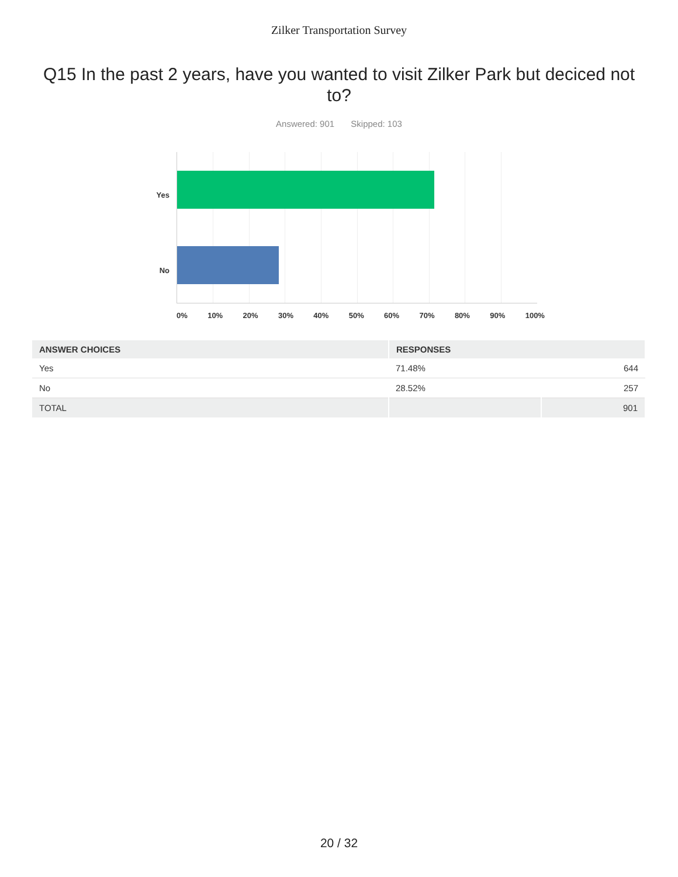Zilker Transportation Survey
Q15 In the past 2 years, have you wanted to visit Zilker Park but deciced not to?
Answered: 901 Skipped: 103
Yes
No
0% 10% 20% 30% 40% 50% 60% 70% 80% 90% 100%
| ANSWER CHOICES | RESPONSES | |
| --- | --- | --- |
| Yes | 71.48% | 644 |
| No | 28.52% | 257 |
| TOTAL | | 901 |
20 / 32